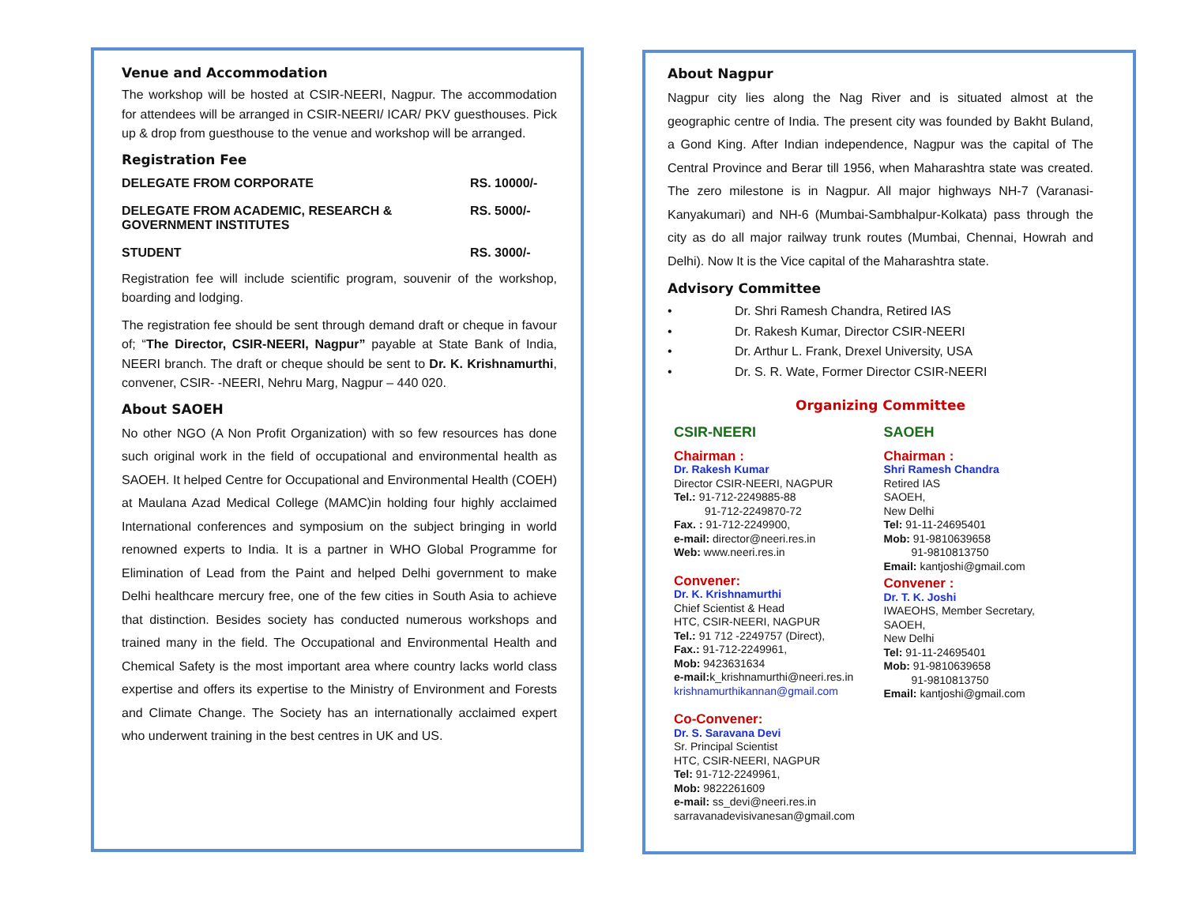Venue and Accommodation
The workshop will be hosted at CSIR-NEERI, Nagpur. The accommodation for attendees will be arranged in CSIR-NEERI/ ICAR/ PKV guesthouses. Pick up & drop from guesthouse to the venue and workshop will be arranged.
Registration Fee
| DELEGATE FROM CORPORATE | RS. 10000/- |
| DELEGATE FROM ACADEMIC, RESEARCH & GOVERNMENT INSTITUTES | RS. 5000/- |
| STUDENT | RS. 3000/- |
Registration fee will include scientific program, souvenir of the workshop, boarding and lodging.
The registration fee should be sent through demand draft or cheque in favour of; “The Director, CSIR-NEERI, Nagpur” payable at State Bank of India, NEERI branch. The draft or cheque should be sent to Dr. K. Krishnamurthi, convener, CSIR- -NEERI, Nehru Marg, Nagpur – 440 020.
About SAOEH
No other NGO (A Non Profit Organization) with so few resources has done such original work in the field of occupational and environmental health as SAOEH. It helped Centre for Occupational and Environmental Health (COEH) at Maulana Azad Medical College (MAMC)in holding four highly acclaimed International conferences and symposium on the subject bringing in world renowned experts to India. It is a partner in WHO Global Programme for Elimination of Lead from the Paint and helped Delhi government to make Delhi healthcare mercury free, one of the few cities in South Asia to achieve that distinction. Besides society has conducted numerous workshops and trained many in the field. The Occupational and Environmental Health and Chemical Safety is the most important area where country lacks world class expertise and offers its expertise to the Ministry of Environment and Forests and Climate Change. The Society has an internationally acclaimed expert who underwent training in the best centres in UK and US.
About Nagpur
Nagpur city lies along the Nag River and is situated almost at the geographic centre of India. The present city was founded by Bakht Buland, a Gond King. After Indian independence, Nagpur was the capital of The Central Province and Berar till 1956, when Maharashtra state was created. The zero milestone is in Nagpur. All major highways NH-7 (Varanasi-Kanyakumari) and NH-6 (Mumbai-Sambhalpur-Kolkata) pass through the city as do all major railway trunk routes (Mumbai, Chennai, Howrah and Delhi). Now It is the Vice capital of the Maharashtra state.
Advisory Committee
• Dr. Shri Ramesh Chandra, Retired IAS
• Dr. Rakesh Kumar, Director CSIR-NEERI
• Dr. Arthur L. Frank, Drexel University, USA
• Dr. S. R. Wate, Former Director CSIR-NEERI
Organizing Committee
CSIR-NEERI
Chairman :
Dr. Rakesh Kumar
Director CSIR-NEERI, NAGPUR
Tel.: 91-712-2249885-88
91-712-2249870-72
Fax. : 91-712-2249900,
e-mail: director@neeri.res.in
Web: www.neeri.res.in
Convener:
Dr. K. Krishnamurthi
Chief Scientist & Head
HTC, CSIR-NEERI, NAGPUR
Tel.: 91 712 -2249757 (Direct),
Fax.: 91-712-2249961,
Mob: 9423631634
e-mail: k_krishnamurthi@neeri.res.in
krishnamurthikannan@gmail.com
Co-Convener:
Dr. S. Saravana Devi
Sr. Principal Scientist
HTC, CSIR-NEERI, NAGPUR
Tel: 91-712-2249961,
Mob: 9822261609
e-mail: ss_devi@neeri.res.in
sarravanadevisivanesan@gmail.com
SAOEH
Chairman :
Shri Ramesh Chandra
Retired IAS
SAOEH,
New Delhi
Tel: 91-11-24695401
Mob: 91-9810639658
91-9810813750
Email: kantjoshi@gmail.com
Convener :
Dr. T. K. Joshi
IWAEOHS, Member Secretary,
SAOEH,
New Delhi
Tel: 91-11-24695401
Mob: 91-9810639658
91-9810813750
Email: kantjoshi@gmail.com